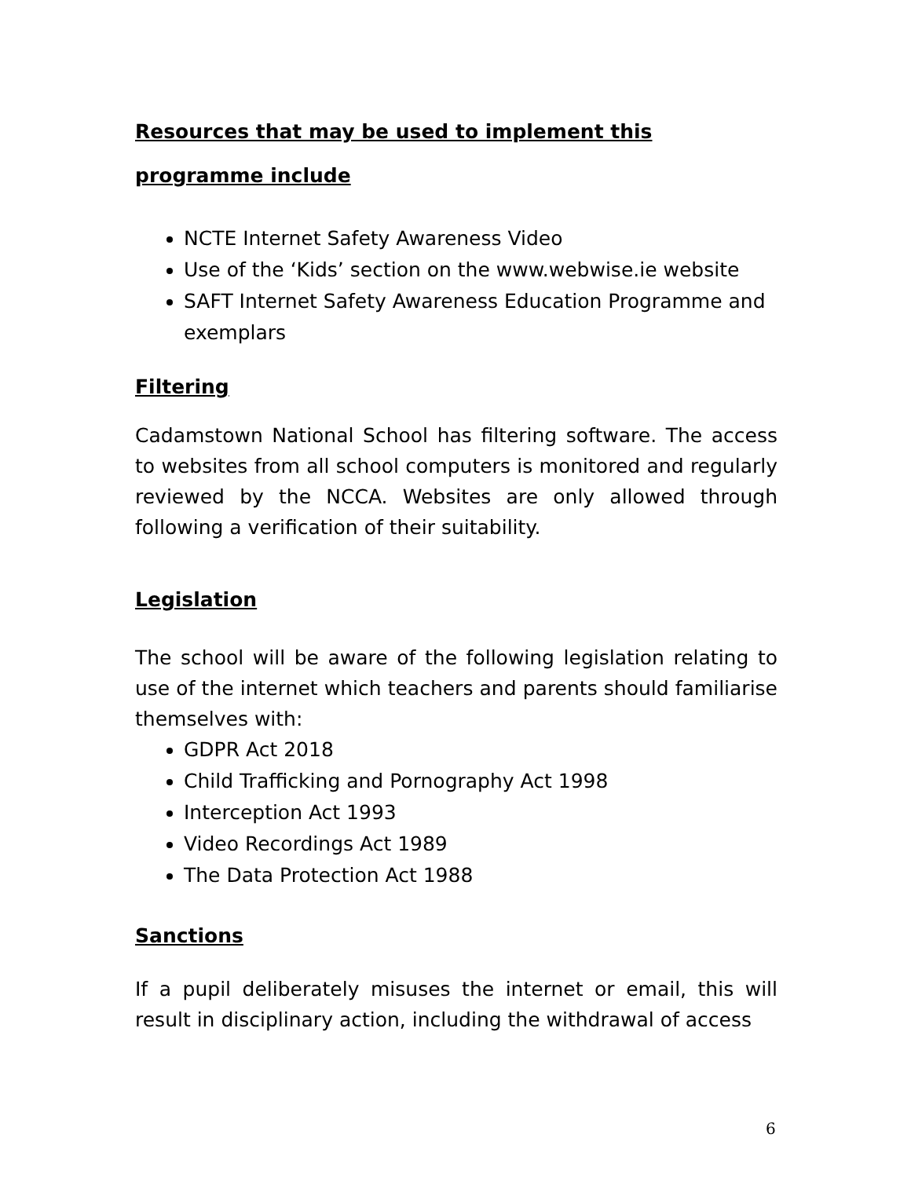Resources that may be used to implement this programme include
NCTE Internet Safety Awareness Video
Use of the ‘Kids’ section on the www.webwise.ie website
SAFT Internet Safety Awareness Education Programme and exemplars
Filtering
Cadamstown National School has filtering software. The access to websites from all school computers is monitored and regularly reviewed by the NCCA. Websites are only allowed through following a verification of their suitability.
Legislation
The school will be aware of the following legislation relating to use of the internet which teachers and parents should familiarise themselves with:
GDPR Act 2018
Child Trafficking and Pornography Act 1998
Interception Act 1993
Video Recordings Act 1989
The Data Protection Act 1988
Sanctions
If a pupil deliberately misuses the internet or email, this will result in disciplinary action, including the withdrawal of access
6